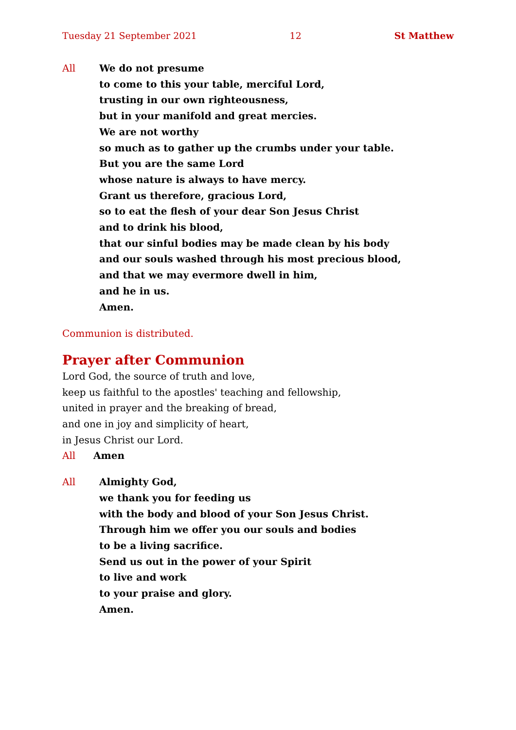Tuesday 21 September 2021 12 St Matthew
All We do not presume
to come to this your table, merciful Lord,
trusting in our own righteousness,
but in your manifold and great mercies.
We are not worthy
so much as to gather up the crumbs under your table.
But you are the same Lord
whose nature is always to have mercy.
Grant us therefore, gracious Lord,
so to eat the flesh of your dear Son Jesus Christ
and to drink his blood,
that our sinful bodies may be made clean by his body
and our souls washed through his most precious blood,
and that we may evermore dwell in him,
and he in us.
Amen.
Communion is distributed.
Prayer after Communion
Lord God, the source of truth and love,
keep us faithful to the apostles' teaching and fellowship,
united in prayer and the breaking of bread,
and one in joy and simplicity of heart,
in Jesus Christ our Lord.
All Amen
All Almighty God,
we thank you for feeding us
with the body and blood of your Son Jesus Christ.
Through him we offer you our souls and bodies
to be a living sacrifice.
Send us out in the power of your Spirit
to live and work
to your praise and glory.
Amen.